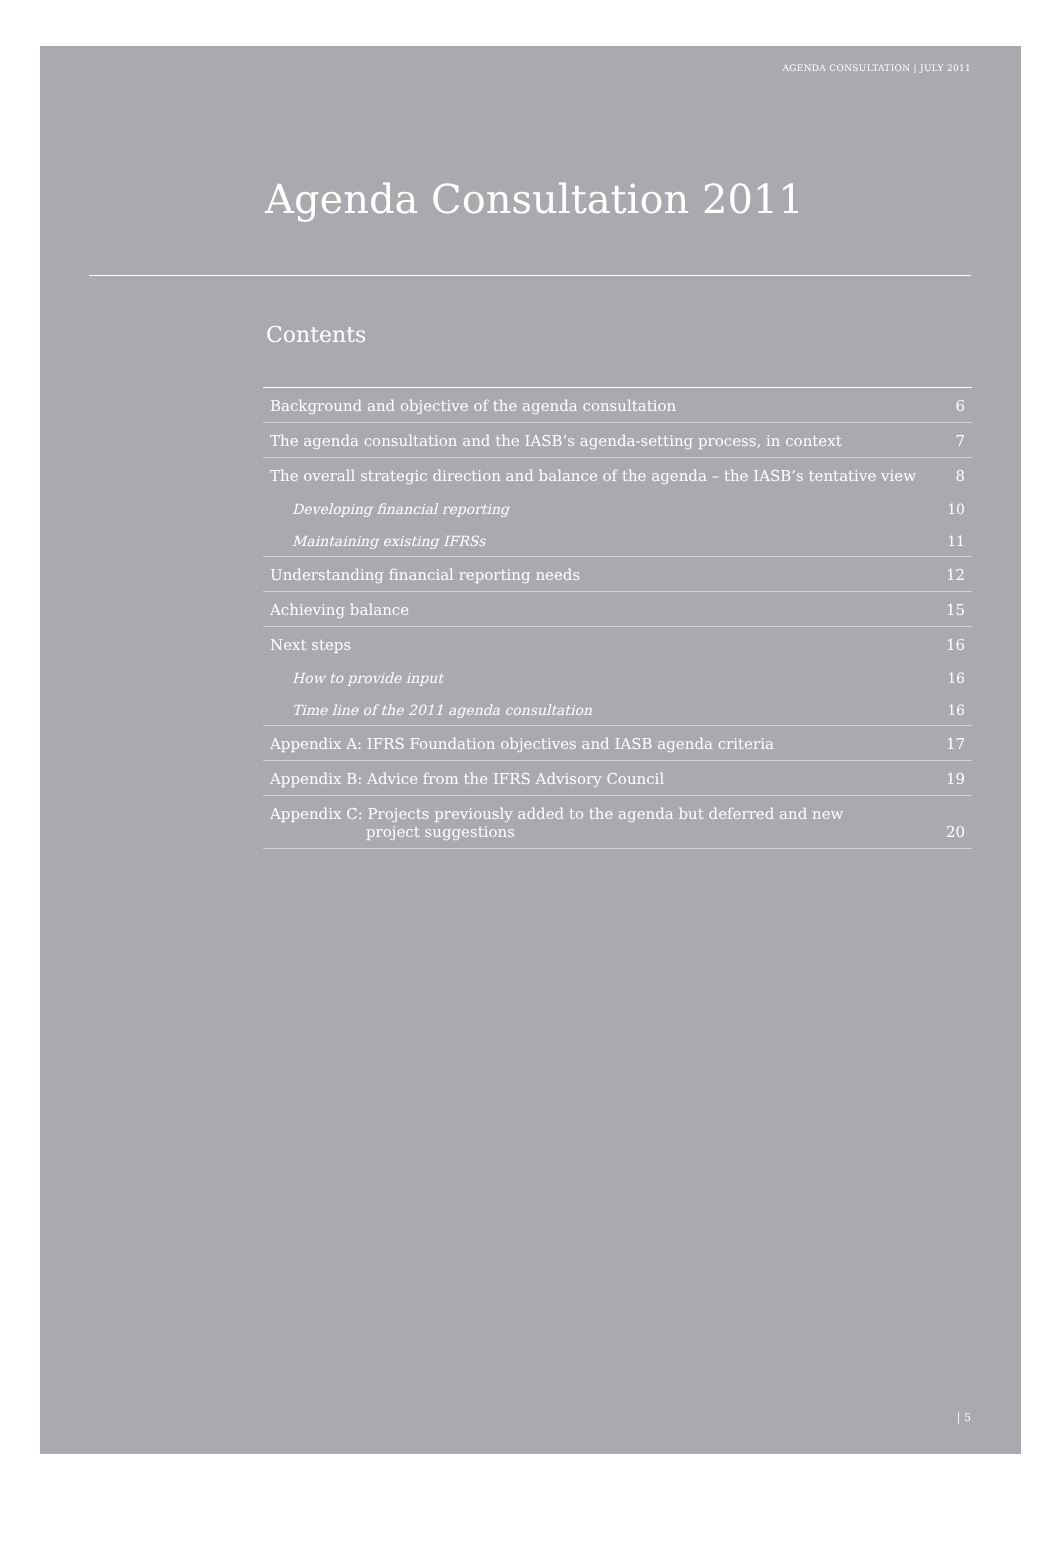AGENDA CONSULTATION | JULY 2011
Agenda Consultation 2011
Contents
| Background and objective of the agenda consultation | 6 |
| The agenda consultation and the IASB’s agenda-setting process, in context | 7 |
| The overall strategic direction and balance of the agenda – the IASB’s tentative view | 8 |
| Developing financial reporting | 10 |
| Maintaining existing IFRSs | 11 |
| Understanding financial reporting needs | 12 |
| Achieving balance | 15 |
| Next steps | 16 |
| How to provide input | 16 |
| Time line of the 2011 agenda consultation | 16 |
| Appendix A: IFRS Foundation objectives and IASB agenda criteria | 17 |
| Appendix B: Advice from the IFRS Advisory Council | 19 |
| Appendix C: Projects previously added to the agenda but deferred and new project suggestions | 20 |
| 5